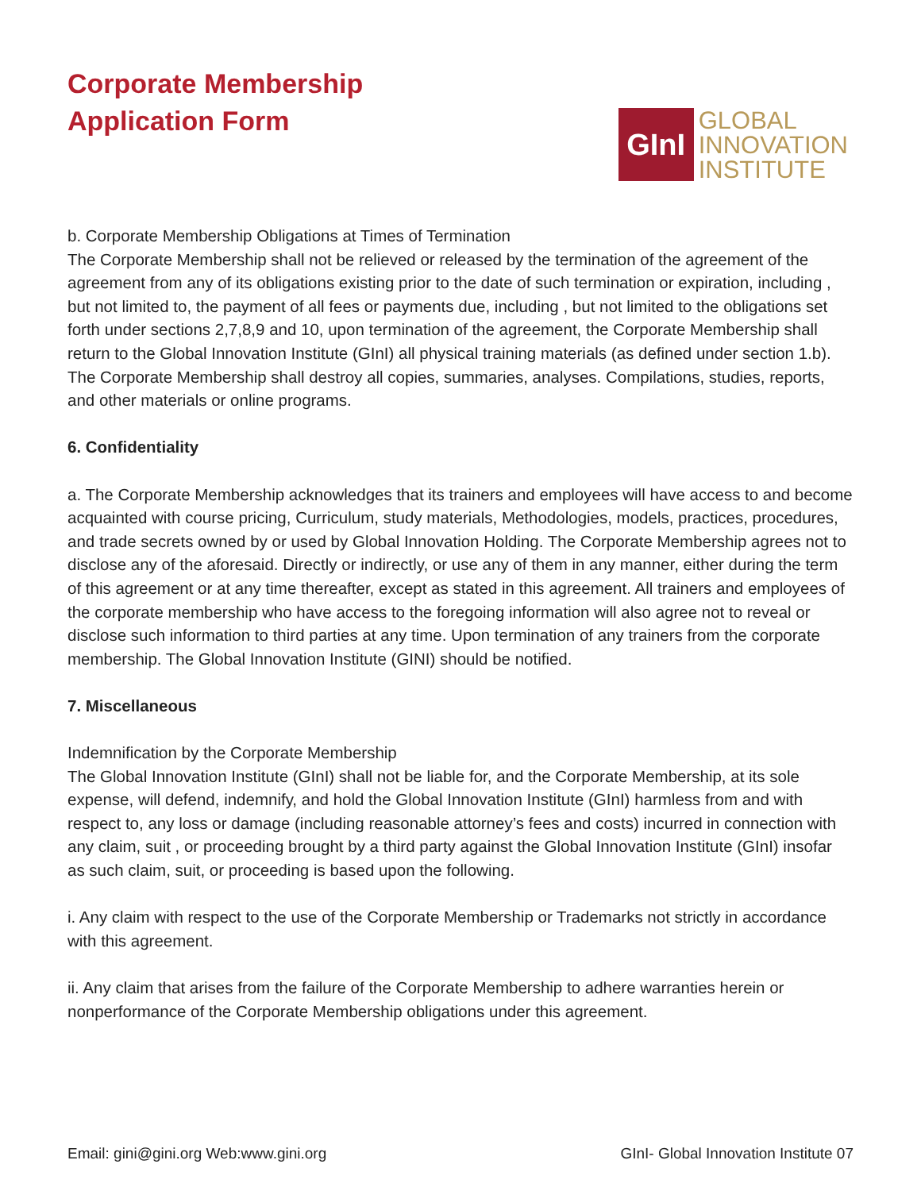Corporate Membership
Application Form
GInI
GLOBAL
INNOVATION
INSTITUTE
b. Corporate Membership Obligations at Times of Termination
The Corporate Membership shall not be relieved or released by the termination of the agreement of the agreement from any of its obligations existing prior to the date of such termination or expiration, including , but not limited to, the payment of all fees or payments due, including , but not limited to the obligations set forth under sections 2,7,8,9 and 10, upon termination of the agreement, the Corporate Membership shall return to the Global Innovation Institute (GInI) all physical training materials (as defined under section 1.b). The Corporate Membership shall destroy all copies, summaries, analyses. Compilations, studies, reports, and other materials or online programs.
6. Confidentiality
a. The Corporate Membership acknowledges that its trainers and employees will have access to and become acquainted with course pricing, Curriculum, study materials, Methodologies, models, practices, procedures, and trade secrets owned by or used by Global Innovation Holding. The Corporate Membership agrees not to disclose any of the aforesaid. Directly or indirectly, or use any of them in any manner, either during the term of this agreement or at any time thereafter, except as stated in this agreement. All trainers and employees of the corporate membership who have access to the foregoing information will also agree not to reveal or disclose such information to third parties at any time. Upon termination of any trainers from the corporate membership. The Global Innovation Institute (GINI) should be notified.
7. Miscellaneous
Indemnification by the Corporate Membership
The Global Innovation Institute (GInI) shall not be liable for, and the Corporate Membership, at its sole expense, will defend, indemnify, and hold the Global Innovation Institute (GInI) harmless from and with respect to, any loss or damage (including reasonable attorney’s fees and costs) incurred in connection with any claim, suit , or proceeding brought by a third party against the Global Innovation Institute (GInI) insofar as such claim, suit, or proceeding is based upon the following.
i. Any claim with respect to the use of the Corporate Membership or Trademarks not strictly in accordance with this agreement.
ii. Any claim that arises from the failure of the Corporate Membership to adhere warranties herein or nonperformance of the Corporate Membership obligations under this agreement.
Email: gini@gini.org Web:www.gini.org GInI- Global Innovation Institute 07